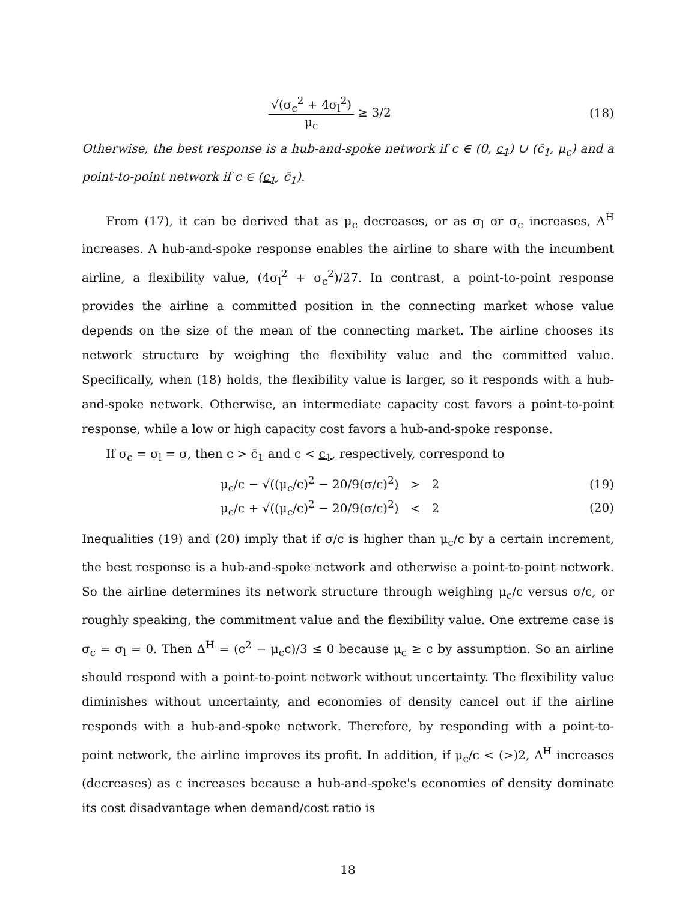√(σ<sub>c</sub><sup>2</sup> + 4σ<sub>l</sub><sup>2</sup>) μ<sub>c</sub> ≥ 3/2 (18)
Otherwise, the best response is a hub-and-spoke network if c ∈ (0, c<sub>1</sub>) ∪ (c̄<sub>1</sub>, μ<sub>c</sub>) and a point-to-point network if c ∈ (c<sub>1</sub>, c̄<sub>1</sub>).
From (17), it can be derived that as μ<sub>c</sub> decreases, or as σ<sub>l</sub> or σ<sub>c</sub> increases, Δ<sup>H</sup> increases. A hub-and-spoke response enables the airline to share with the incumbent airline, a flexibility value, (4σ<sub>l</sub><sup>2</sup> + σ<sub>c</sub><sup>2</sup>)/27. In contrast, a point-to-point response provides the airline a committed position in the connecting market whose value depends on the size of the mean of the connecting market. The airline chooses its network structure by weighing the flexibility value and the committed value. Specifically, when (18) holds, the flexibility value is larger, so it responds with a hub-and-spoke network. Otherwise, an intermediate capacity cost favors a point-to-point response, while a low or high capacity cost favors a hub-and-spoke response.
If σ<sub>c</sub> = σ<sub>l</sub> = σ, then c > c̄<sub>1</sub> and c < c<sub>1</sub>, respectively, correspond to
μ<sub>c</sub>/c − √((μ<sub>c</sub>/c)<sup>2</sup> − 20/9(σ/c)<sup>2</sup>) > 2
(19)
μ<sub>c</sub>/c + √((μ<sub>c</sub>/c)<sup>2</sup> − 20/9(σ/c)<sup>2</sup>) < 2
(20)
Inequalities (19) and (20) imply that if σ/c is higher than μ<sub>c</sub>/c by a certain increment, the best response is a hub-and-spoke network and otherwise a point-to-point network. So the airline determines its network structure through weighing μ<sub>c</sub>/c versus σ/c, or roughly speaking, the commitment value and the flexibility value. One extreme case is σ<sub>c</sub> = σ<sub>l</sub> = 0. Then Δ<sup>H</sup> = (c<sup>2</sup> − μ<sub>c</sub>c)/3 ≤ 0 because μ<sub>c</sub> ≥ c by assumption. So an airline should respond with a point-to-point network without uncertainty. The flexibility value diminishes without uncertainty, and economies of density cancel out if the airline responds with a hub-and-spoke network. Therefore, by responding with a point-to-point network, the airline improves its profit. In addition, if μ<sub>c</sub>/c < (>)2, Δ<sup>H</sup> increases (decreases) as c increases because a hub-and-spoke's economies of density dominate its cost disadvantage when demand/cost ratio is
18